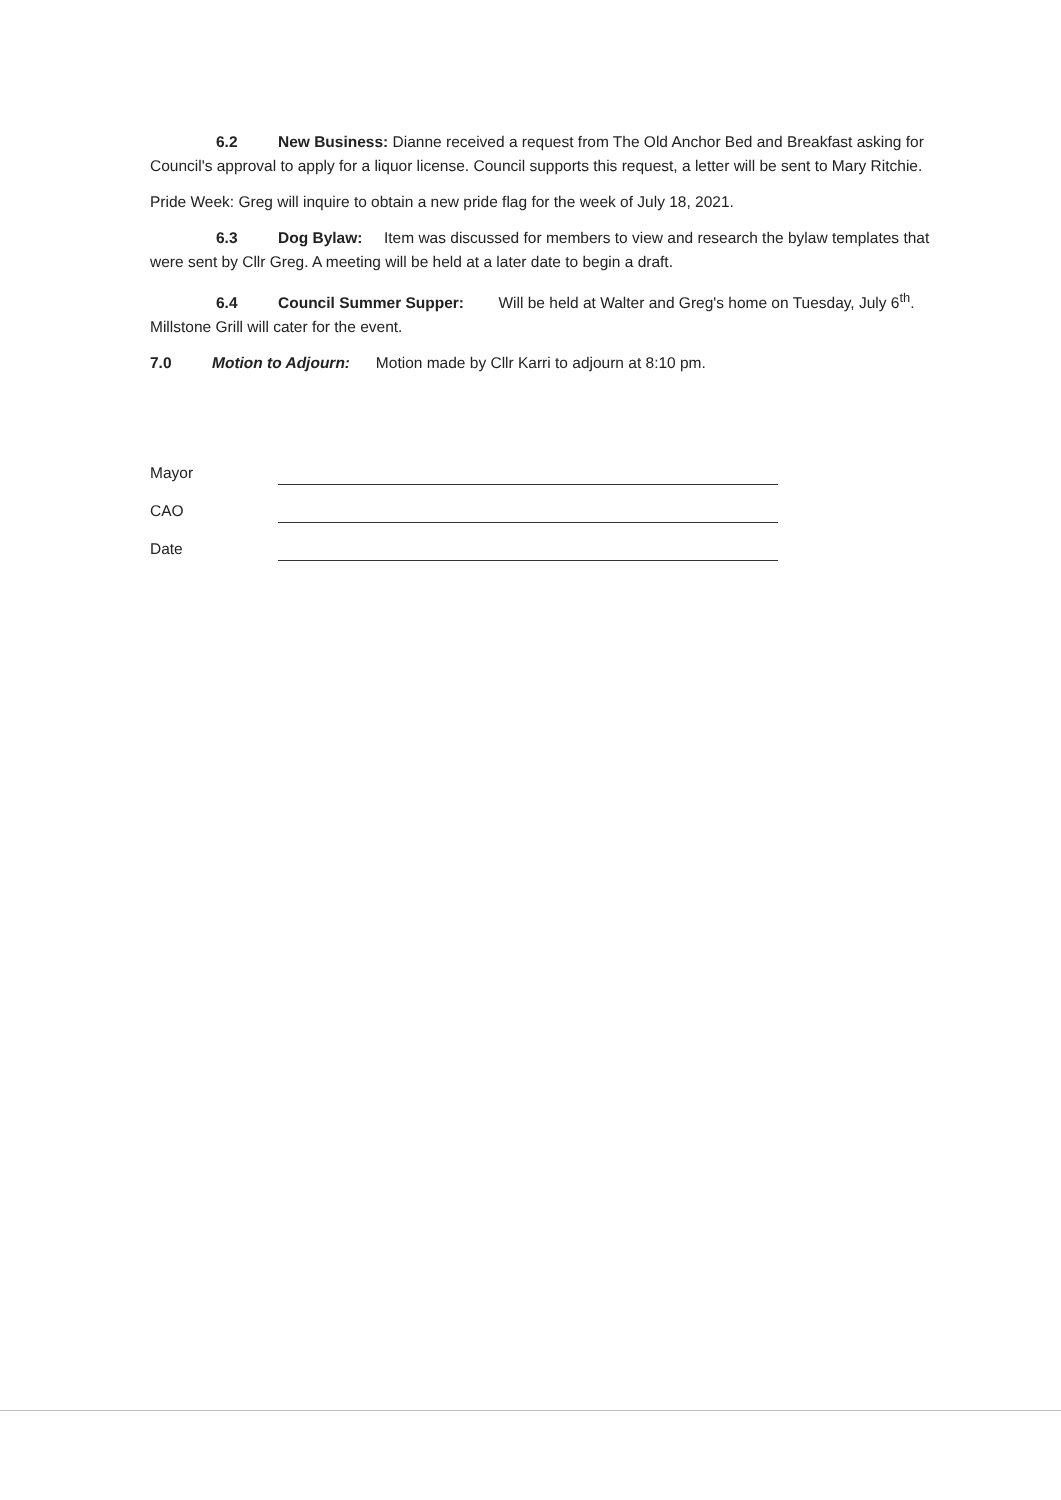6.2 New Business: Dianne received a request from The Old Anchor Bed and Breakfast asking for Council's approval to apply for a liquor license. Council supports this request, a letter will be sent to Mary Ritchie.
Pride Week: Greg will inquire to obtain a new pride flag for the week of July 18, 2021.
6.3 Dog Bylaw: Item was discussed for members to view and research the bylaw templates that were sent by Cllr Greg. A meeting will be held at a later date to begin a draft.
6.4 Council Summer Supper: Will be held at Walter and Greg's home on Tuesday, July 6<sup>th</sup>. Millstone Grill will cater for the event.
7.0 Motion to Adjourn: Motion made by Cllr Karri to adjourn at 8:10 pm.
Mayor
CAO
Date